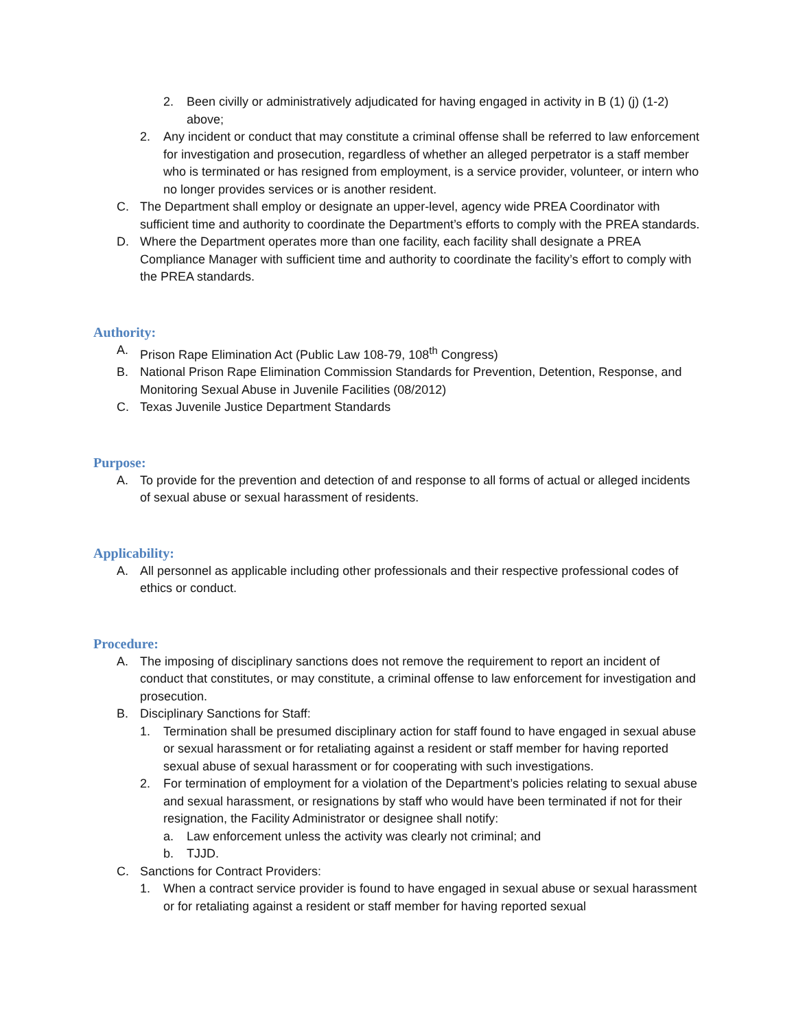2. Been civilly or administratively adjudicated for having engaged in activity in B (1) (j) (1-2) above;
2. Any incident or conduct that may constitute a criminal offense shall be referred to law enforcement for investigation and prosecution, regardless of whether an alleged perpetrator is a staff member who is terminated or has resigned from employment, is a service provider, volunteer, or intern who no longer provides services or is another resident.
C. The Department shall employ or designate an upper-level, agency wide PREA Coordinator with sufficient time and authority to coordinate the Department’s efforts to comply with the PREA standards.
D. Where the Department operates more than one facility, each facility shall designate a PREA Compliance Manager with sufficient time and authority to coordinate the facility’s effort to comply with the PREA standards.
Authority:
A. Prison Rape Elimination Act (Public Law 108-79, 108<sup>th</sup> Congress)
B. National Prison Rape Elimination Commission Standards for Prevention, Detention, Response, and Monitoring Sexual Abuse in Juvenile Facilities (08/2012)
C. Texas Juvenile Justice Department Standards
Purpose:
A. To provide for the prevention and detection of and response to all forms of actual or alleged incidents of sexual abuse or sexual harassment of residents.
Applicability:
A. All personnel as applicable including other professionals and their respective professional codes of ethics or conduct.
Procedure:
A. The imposing of disciplinary sanctions does not remove the requirement to report an incident of conduct that constitutes, or may constitute, a criminal offense to law enforcement for investigation and prosecution.
B. Disciplinary Sanctions for Staff:
1. Termination shall be presumed disciplinary action for staff found to have engaged in sexual abuse or sexual harassment or for retaliating against a resident or staff member for having reported sexual abuse of sexual harassment or for cooperating with such investigations.
2. For termination of employment for a violation of the Department’s policies relating to sexual abuse and sexual harassment, or resignations by staff who would have been terminated if not for their resignation, the Facility Administrator or designee shall notify:
a. Law enforcement unless the activity was clearly not criminal; and
b. TJJD.
C. Sanctions for Contract Providers:
1. When a contract service provider is found to have engaged in sexual abuse or sexual harassment or for retaliating against a resident or staff member for having reported sexual